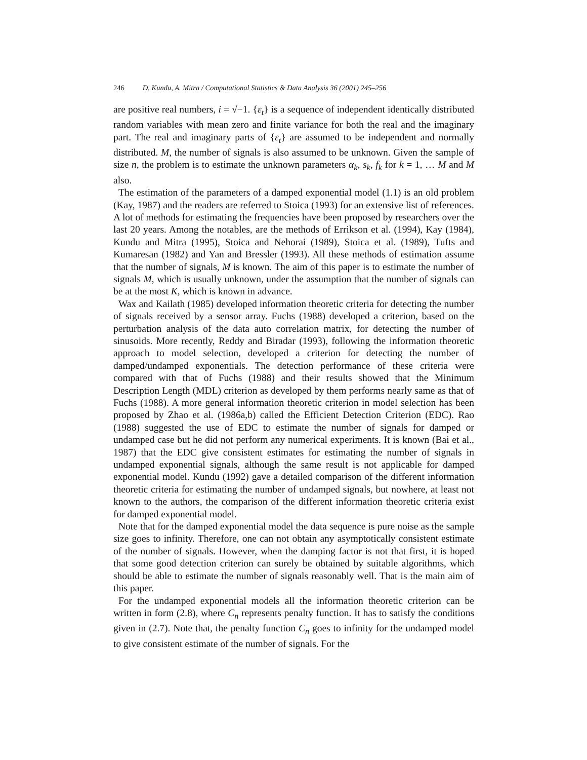246 D. Kundu, A. Mitra / Computational Statistics & Data Analysis 36 (2001) 245–256
are positive real numbers, i = √−1. {ε<sub>t</sub>} is a sequence of independent identically distributed random variables with mean zero and finite variance for both the real and the imaginary part. The real and imaginary parts of {ε<sub>t</sub>} are assumed to be independent and normally distributed. M, the number of signals is also assumed to be unknown. Given the sample of size n, the problem is to estimate the unknown parameters α<sub>k</sub>, s<sub>k</sub>, f<sub>k</sub> for k = 1, … M and M also.
The estimation of the parameters of a damped exponential model (1.1) is an old problem (Kay, 1987) and the readers are referred to Stoica (1993) for an extensive list of references. A lot of methods for estimating the frequencies have been proposed by researchers over the last 20 years. Among the notables, are the methods of Errikson et al. (1994), Kay (1984), Kundu and Mitra (1995), Stoica and Nehorai (1989), Stoica et al. (1989), Tufts and Kumaresan (1982) and Yan and Bressler (1993). All these methods of estimation assume that the number of signals, M is known. The aim of this paper is to estimate the number of signals M, which is usually unknown, under the assumption that the number of signals can be at the most K, which is known in advance.
Wax and Kailath (1985) developed information theoretic criteria for detecting the number of signals received by a sensor array. Fuchs (1988) developed a criterion, based on the perturbation analysis of the data auto correlation matrix, for detecting the number of sinusoids. More recently, Reddy and Biradar (1993), following the information theoretic approach to model selection, developed a criterion for detecting the number of damped/undamped exponentials. The detection performance of these criteria were compared with that of Fuchs (1988) and their results showed that the Minimum Description Length (MDL) criterion as developed by them performs nearly same as that of Fuchs (1988). A more general information theoretic criterion in model selection has been proposed by Zhao et al. (1986a,b) called the Efficient Detection Criterion (EDC). Rao (1988) suggested the use of EDC to estimate the number of signals for damped or undamped case but he did not perform any numerical experiments. It is known (Bai et al., 1987) that the EDC give consistent estimates for estimating the number of signals in undamped exponential signals, although the same result is not applicable for damped exponential model. Kundu (1992) gave a detailed comparison of the different information theoretic criteria for estimating the number of undamped signals, but nowhere, at least not known to the authors, the comparison of the different information theoretic criteria exist for damped exponential model.
Note that for the damped exponential model the data sequence is pure noise as the sample size goes to infinity. Therefore, one can not obtain any asymptotically consistent estimate of the number of signals. However, when the damping factor is not that first, it is hoped that some good detection criterion can surely be obtained by suitable algorithms, which should be able to estimate the number of signals reasonably well. That is the main aim of this paper.
For the undamped exponential models all the information theoretic criterion can be written in form (2.8), where C<sub>n</sub> represents penalty function. It has to satisfy the conditions given in (2.7). Note that, the penalty function C<sub>n</sub> goes to infinity for the undamped model to give consistent estimate of the number of signals. For the